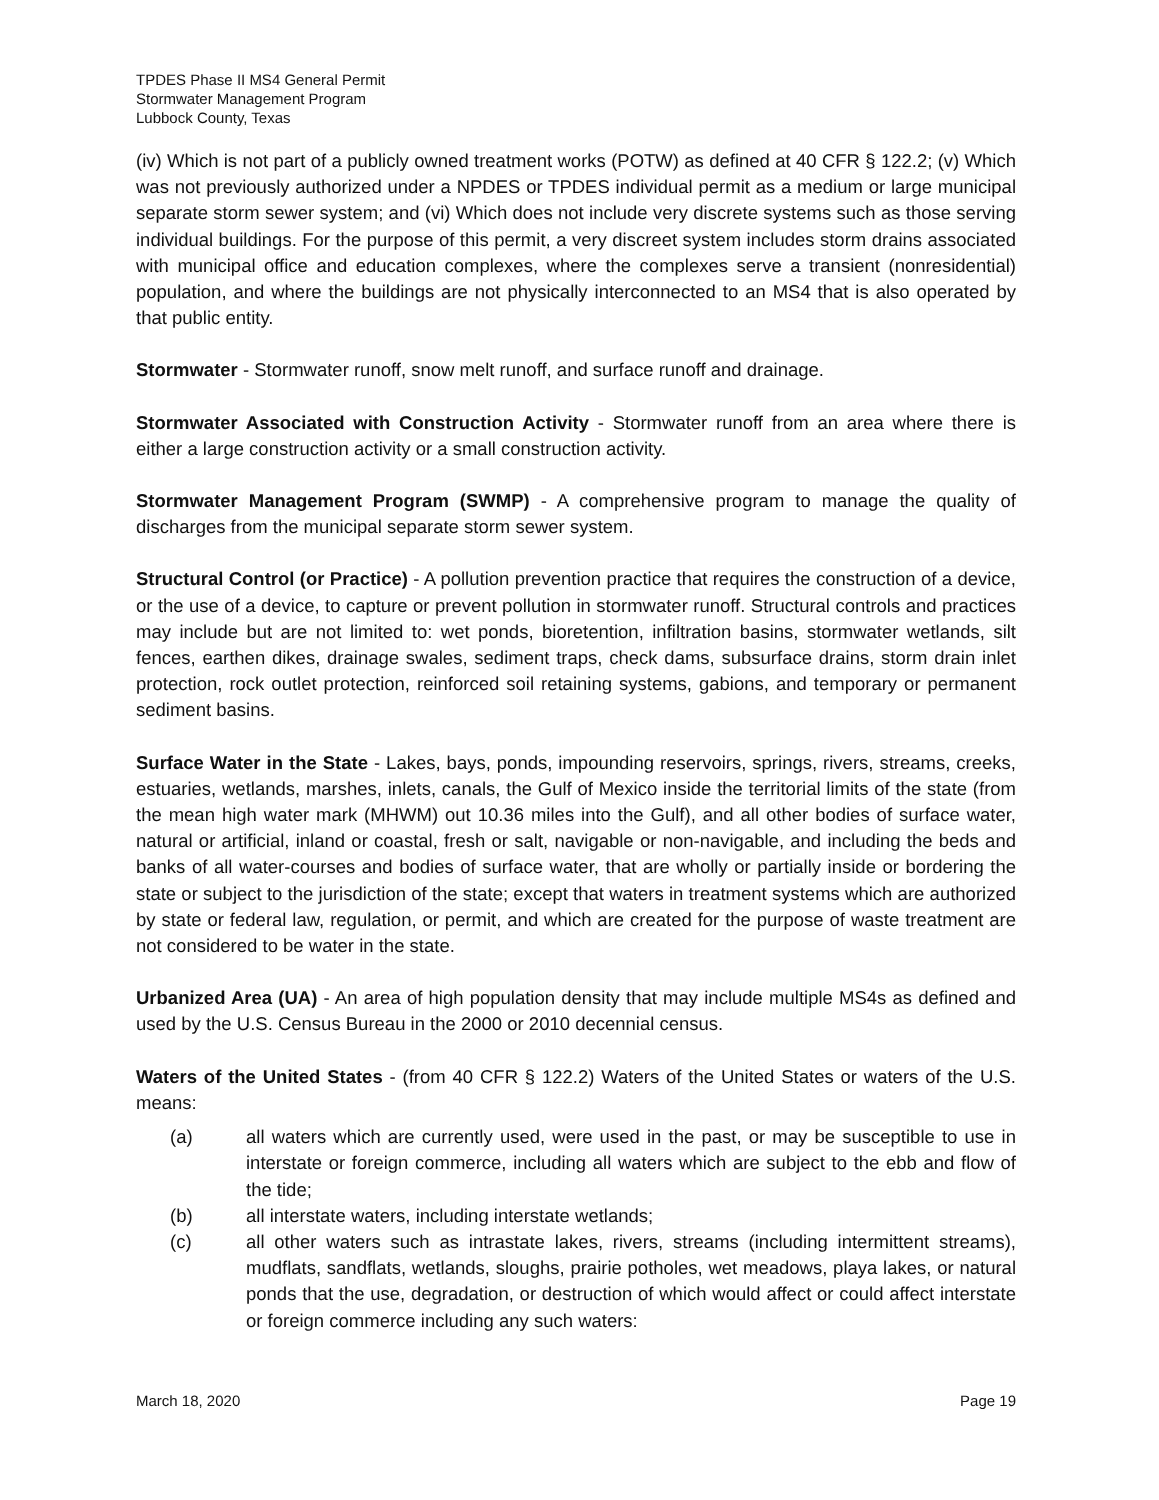TPDES Phase II MS4 General Permit
Stormwater Management Program
Lubbock County, Texas
(iv) Which is not part of a publicly owned treatment works (POTW) as defined at 40 CFR § 122.2; (v) Which was not previously authorized under a NPDES or TPDES individual permit as a medium or large municipal separate storm sewer system; and (vi) Which does not include very discrete systems such as those serving individual buildings. For the purpose of this permit, a very discreet system includes storm drains associated with municipal office and education complexes, where the complexes serve a transient (nonresidential) population, and where the buildings are not physically interconnected to an MS4 that is also operated by that public entity.
Stormwater - Stormwater runoff, snow melt runoff, and surface runoff and drainage.
Stormwater Associated with Construction Activity - Stormwater runoff from an area where there is either a large construction activity or a small construction activity.
Stormwater Management Program (SWMP) - A comprehensive program to manage the quality of discharges from the municipal separate storm sewer system.
Structural Control (or Practice) - A pollution prevention practice that requires the construction of a device, or the use of a device, to capture or prevent pollution in stormwater runoff. Structural controls and practices may include but are not limited to: wet ponds, bioretention, infiltration basins, stormwater wetlands, silt fences, earthen dikes, drainage swales, sediment traps, check dams, subsurface drains, storm drain inlet protection, rock outlet protection, reinforced soil retaining systems, gabions, and temporary or permanent sediment basins.
Surface Water in the State - Lakes, bays, ponds, impounding reservoirs, springs, rivers, streams, creeks, estuaries, wetlands, marshes, inlets, canals, the Gulf of Mexico inside the territorial limits of the state (from the mean high water mark (MHWM) out 10.36 miles into the Gulf), and all other bodies of surface water, natural or artificial, inland or coastal, fresh or salt, navigable or non-navigable, and including the beds and banks of all water-courses and bodies of surface water, that are wholly or partially inside or bordering the state or subject to the jurisdiction of the state; except that waters in treatment systems which are authorized by state or federal law, regulation, or permit, and which are created for the purpose of waste treatment are not considered to be water in the state.
Urbanized Area (UA) - An area of high population density that may include multiple MS4s as defined and used by the U.S. Census Bureau in the 2000 or 2010 decennial census.
Waters of the United States - (from 40 CFR § 122.2) Waters of the United States or waters of the U.S. means:
(a) all waters which are currently used, were used in the past, or may be susceptible to use in interstate or foreign commerce, including all waters which are subject to the ebb and flow of the tide;
(b) all interstate waters, including interstate wetlands;
(c) all other waters such as intrastate lakes, rivers, streams (including intermittent streams), mudflats, sandflats, wetlands, sloughs, prairie potholes, wet meadows, playa lakes, or natural ponds that the use, degradation, or destruction of which would affect or could affect interstate or foreign commerce including any such waters:
March 18, 2020 Page 19